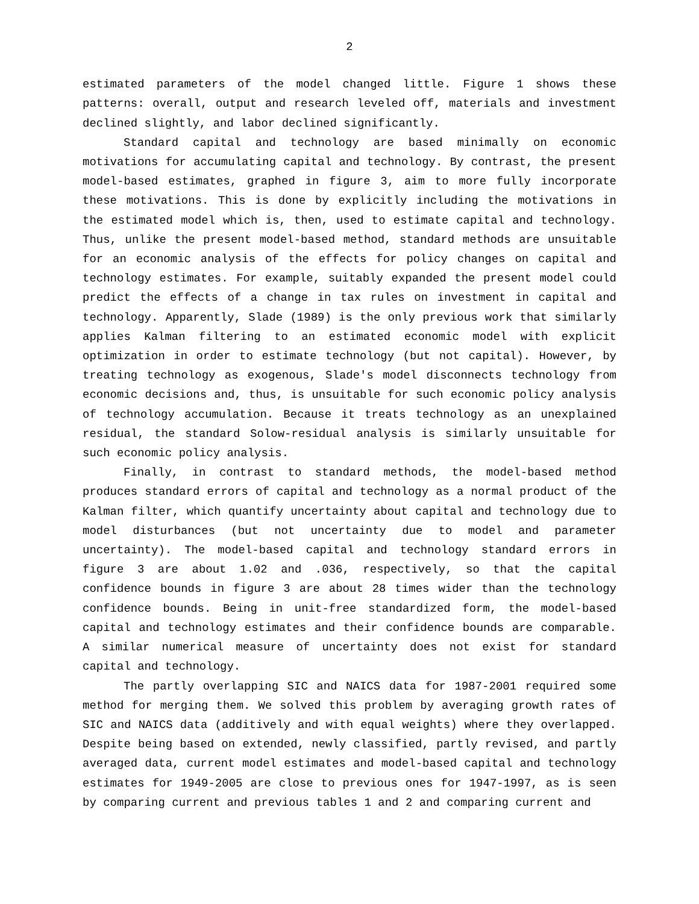2
estimated parameters of the model changed little. Figure 1 shows these patterns: overall, output and research leveled off, materials and investment declined slightly, and labor declined significantly.
Standard capital and technology are based minimally on economic motivations for accumulating capital and technology. By contrast, the present model-based estimates, graphed in figure 3, aim to more fully incorporate these motivations. This is done by explicitly including the motivations in the estimated model which is, then, used to estimate capital and technology. Thus, unlike the present model-based method, standard methods are unsuitable for an economic analysis of the effects for policy changes on capital and technology estimates. For example, suitably expanded the present model could predict the effects of a change in tax rules on investment in capital and technology. Apparently, Slade (1989) is the only previous work that similarly applies Kalman filtering to an estimated economic model with explicit optimization in order to estimate technology (but not capital). However, by treating technology as exogenous, Slade's model disconnects technology from economic decisions and, thus, is unsuitable for such economic policy analysis of technology accumulation. Because it treats technology as an unexplained residual, the standard Solow-residual analysis is similarly unsuitable for such economic policy analysis.
Finally, in contrast to standard methods, the model-based method produces standard errors of capital and technology as a normal product of the Kalman filter, which quantify uncertainty about capital and technology due to model disturbances (but not uncertainty due to model and parameter uncertainty). The model-based capital and technology standard errors in figure 3 are about 1.02 and .036, respectively, so that the capital confidence bounds in figure 3 are about 28 times wider than the technology confidence bounds. Being in unit-free standardized form, the model-based capital and technology estimates and their confidence bounds are comparable. A similar numerical measure of uncertainty does not exist for standard capital and technology.
The partly overlapping SIC and NAICS data for 1987-2001 required some method for merging them. We solved this problem by averaging growth rates of SIC and NAICS data (additively and with equal weights) where they overlapped. Despite being based on extended, newly classified, partly revised, and partly averaged data, current model estimates and model-based capital and technology estimates for 1949-2005 are close to previous ones for 1947-1997, as is seen by comparing current and previous tables 1 and 2 and comparing current and